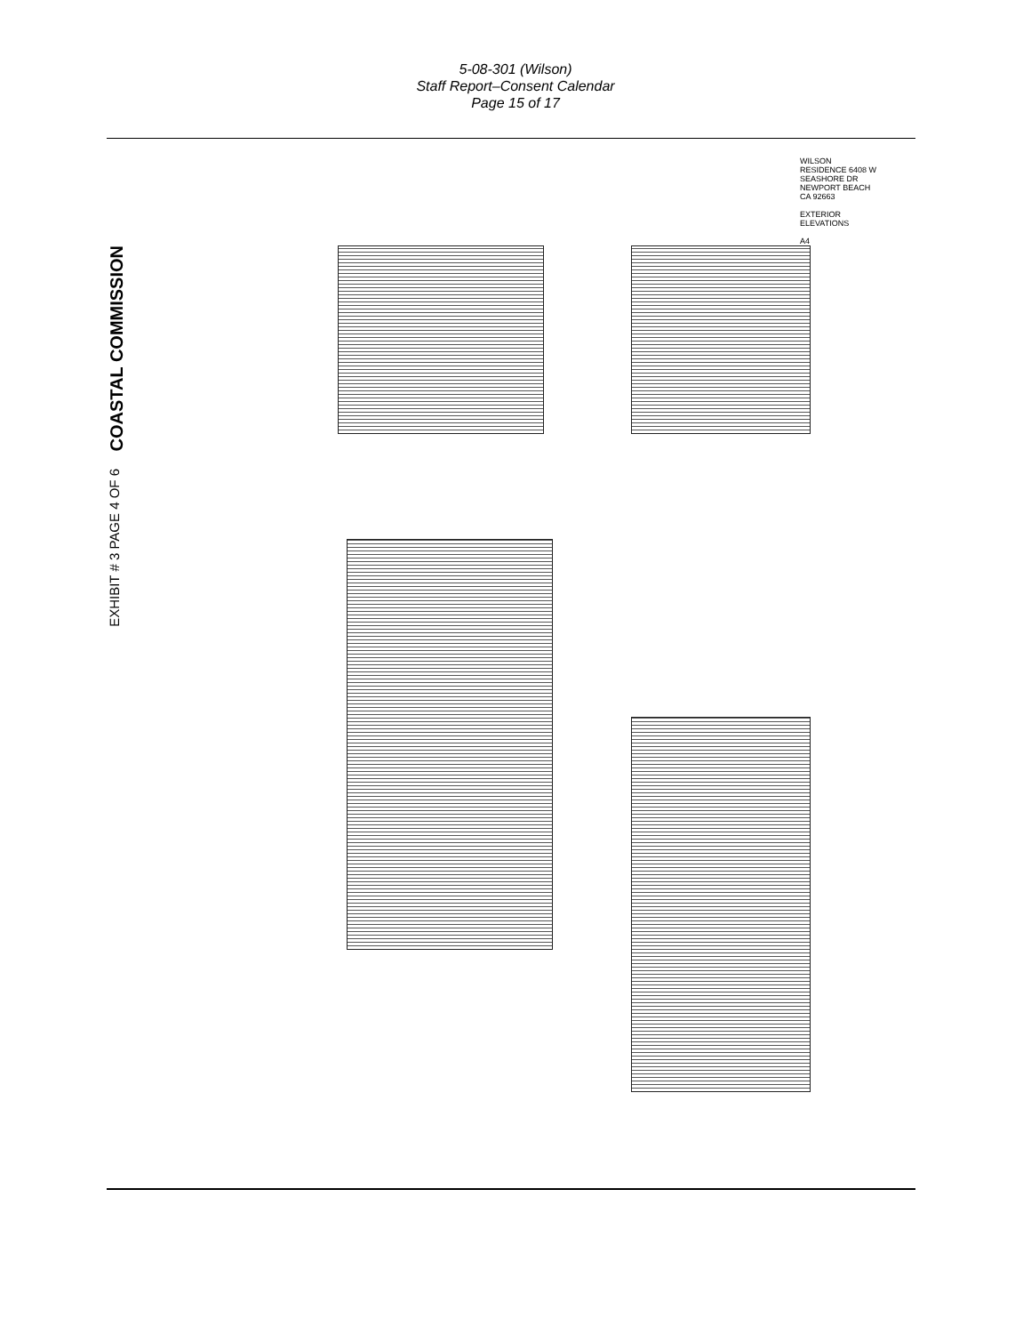5-08-301 (Wilson)
Staff Report–Consent Calendar
Page 15 of 17
COASTAL COMMISSION
EXHIBIT # 3 PAGE 4 OF 6
WILSON RESIDENCE 6408 W SEASHORE DR NEWPORT BEACH CA 92663
EXTERIOR ELEVATIONS
A4